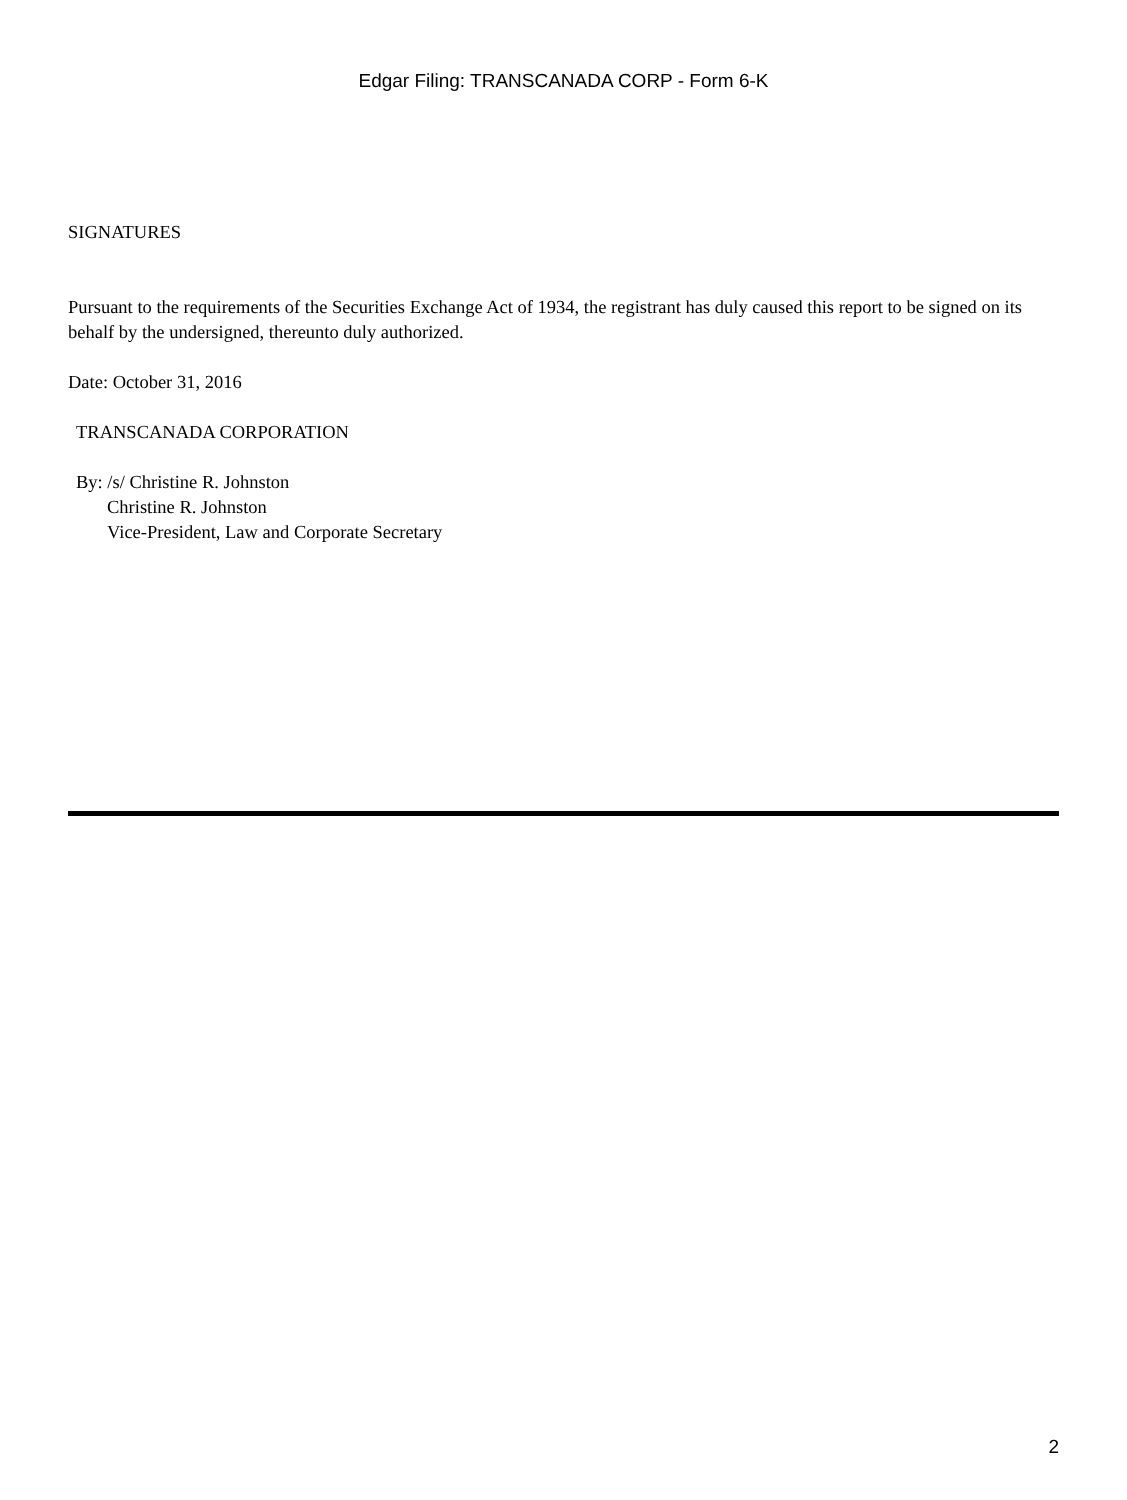Edgar Filing: TRANSCANADA CORP - Form 6-K
SIGNATURES
Pursuant to the requirements of the Securities Exchange Act of 1934, the registrant has duly caused this report to be signed on its behalf by the undersigned, thereunto duly authorized.
Date: October 31, 2016
TRANSCANADA CORPORATION
By: /s/ Christine R. Johnston
Christine R. Johnston
Vice-President, Law and Corporate Secretary
2